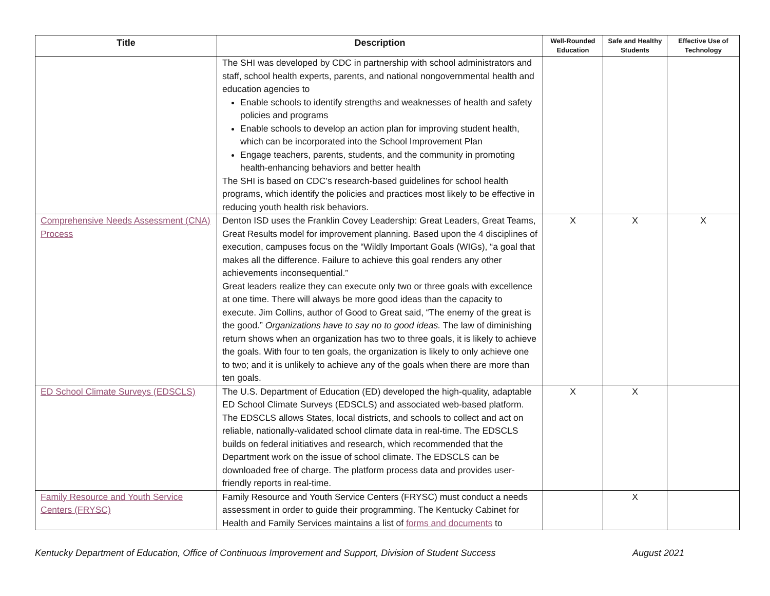| Title | Description | Well-Rounded Education | Safe and Healthy Students | Effective Use of Technology |
| --- | --- | --- | --- | --- |
| | The SHI was developed by CDC in partnership with school administrators and staff, school health experts, parents, and national nongovernmental health and education agencies to Enable schools to identify strengths and weaknesses of health and safety policies and programs Enable schools to develop an action plan for improving student health, which can be incorporated into the School Improvement Plan Engage teachers, parents, students, and the community in promoting health-enhancing behaviors and better health The SHI is based on CDC’s research-based guidelines for school health programs, which identify the policies and practices most likely to be effective in reducing youth health risk behaviors. | | | |
| Comprehensive Needs Assessment (CNA) Process | Denton ISD uses the Franklin Covey Leadership: Great Leaders, Great Teams, Great Results model for improvement planning. Based upon the 4 disciplines of execution, campuses focus on the “Wildly Important Goals (WIGs), “a goal that makes all the difference. Failure to achieve this goal renders any other achievements inconsequential.” Great leaders realize they can execute only two or three goals with excellence at one time. There will always be more good ideas than the capacity to execute. Jim Collins, author of Good to Great said, “The enemy of the great is the good.” Organizations have to say no to good ideas. The law of diminishing return shows when an organization has two to three goals, it is likely to achieve the goals. With four to ten goals, the organization is likely to only achieve one to two; and it is unlikely to achieve any of the goals when there are more than ten goals. | X | X | X |
| ED School Climate Surveys (EDSCLS) | The U.S. Department of Education (ED) developed the high-quality, adaptable ED School Climate Surveys (EDSCLS) and associated web-based platform. The EDSCLS allows States, local districts, and schools to collect and act on reliable, nationally-validated school climate data in real-time. The EDSCLS builds on federal initiatives and research, which recommended that the Department work on the issue of school climate. The EDSCLS can be downloaded free of charge. The platform process data and provides user-friendly reports in real-time. | X | X | |
| Family Resource and Youth Service Centers (FRYSC) | Family Resource and Youth Service Centers (FRYSC) must conduct a needs assessment in order to guide their programming. The Kentucky Cabinet for Health and Family Services maintains a list of forms and documents to | | X | |
Kentucky Department of Education, Office of Continuous Improvement and Support, Division of Student Success August 2021